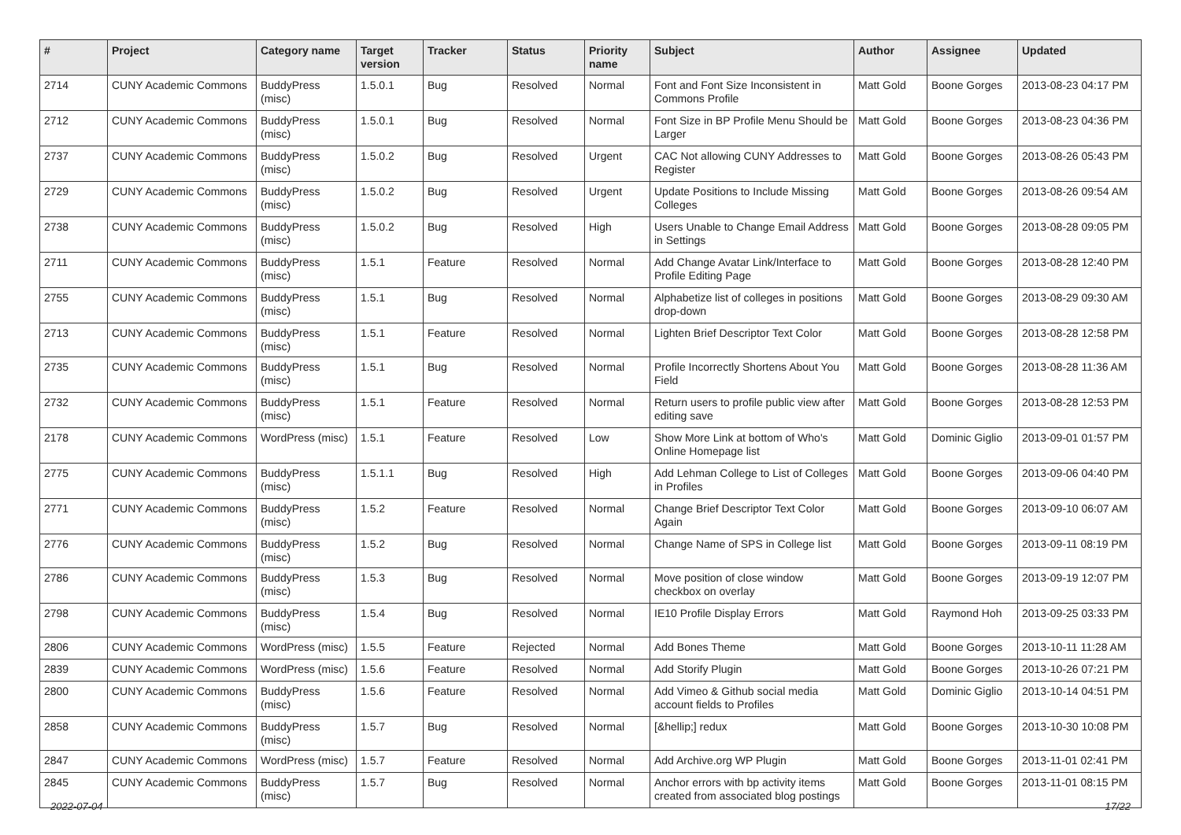| # | Project | Category name | Target version | Tracker | Status | Priority name | Subject | Author | Assignee | Updated |
| --- | --- | --- | --- | --- | --- | --- | --- | --- | --- | --- |
| 2714 | CUNY Academic Commons | BuddyPress (misc) | 1.5.0.1 | Bug | Resolved | Normal | Font and Font Size Inconsistent in Commons Profile | Matt Gold | Boone Gorges | 2013-08-23 04:17 PM |
| 2712 | CUNY Academic Commons | BuddyPress (misc) | 1.5.0.1 | Bug | Resolved | Normal | Font Size in BP Profile Menu Should be Larger | Matt Gold | Boone Gorges | 2013-08-23 04:36 PM |
| 2737 | CUNY Academic Commons | BuddyPress (misc) | 1.5.0.2 | Bug | Resolved | Urgent | CAC Not allowing CUNY Addresses to Register | Matt Gold | Boone Gorges | 2013-08-26 05:43 PM |
| 2729 | CUNY Academic Commons | BuddyPress (misc) | 1.5.0.2 | Bug | Resolved | Urgent | Update Positions to Include Missing Colleges | Matt Gold | Boone Gorges | 2013-08-26 09:54 AM |
| 2738 | CUNY Academic Commons | BuddyPress (misc) | 1.5.0.2 | Bug | Resolved | High | Users Unable to Change Email Address in Settings | Matt Gold | Boone Gorges | 2013-08-28 09:05 PM |
| 2711 | CUNY Academic Commons | BuddyPress (misc) | 1.5.1 | Feature | Resolved | Normal | Add Change Avatar Link/Interface to Profile Editing Page | Matt Gold | Boone Gorges | 2013-08-28 12:40 PM |
| 2755 | CUNY Academic Commons | BuddyPress (misc) | 1.5.1 | Bug | Resolved | Normal | Alphabetize list of colleges in positions drop-down | Matt Gold | Boone Gorges | 2013-08-29 09:30 AM |
| 2713 | CUNY Academic Commons | BuddyPress (misc) | 1.5.1 | Feature | Resolved | Normal | Lighten Brief Descriptor Text Color | Matt Gold | Boone Gorges | 2013-08-28 12:58 PM |
| 2735 | CUNY Academic Commons | BuddyPress (misc) | 1.5.1 | Bug | Resolved | Normal | Profile Incorrectly Shortens About You Field | Matt Gold | Boone Gorges | 2013-08-28 11:36 AM |
| 2732 | CUNY Academic Commons | BuddyPress (misc) | 1.5.1 | Feature | Resolved | Normal | Return users to profile public view after editing save | Matt Gold | Boone Gorges | 2013-08-28 12:53 PM |
| 2178 | CUNY Academic Commons | WordPress (misc) | 1.5.1 | Feature | Resolved | Low | Show More Link at bottom of Who's Online Homepage list | Matt Gold | Dominic Giglio | 2013-09-01 01:57 PM |
| 2775 | CUNY Academic Commons | BuddyPress (misc) | 1.5.1.1 | Bug | Resolved | High | Add Lehman College to List of Colleges in Profiles | Matt Gold | Boone Gorges | 2013-09-06 04:40 PM |
| 2771 | CUNY Academic Commons | BuddyPress (misc) | 1.5.2 | Feature | Resolved | Normal | Change Brief Descriptor Text Color Again | Matt Gold | Boone Gorges | 2013-09-10 06:07 AM |
| 2776 | CUNY Academic Commons | BuddyPress (misc) | 1.5.2 | Bug | Resolved | Normal | Change Name of SPS in College list | Matt Gold | Boone Gorges | 2013-09-11 08:19 PM |
| 2786 | CUNY Academic Commons | BuddyPress (misc) | 1.5.3 | Bug | Resolved | Normal | Move position of close window checkbox on overlay | Matt Gold | Boone Gorges | 2013-09-19 12:07 PM |
| 2798 | CUNY Academic Commons | BuddyPress (misc) | 1.5.4 | Bug | Resolved | Normal | IE10 Profile Display Errors | Matt Gold | Raymond Hoh | 2013-09-25 03:33 PM |
| 2806 | CUNY Academic Commons | WordPress (misc) | 1.5.5 | Feature | Rejected | Normal | Add Bones Theme | Matt Gold | Boone Gorges | 2013-10-11 11:28 AM |
| 2839 | CUNY Academic Commons | WordPress (misc) | 1.5.6 | Feature | Resolved | Normal | Add Storify Plugin | Matt Gold | Boone Gorges | 2013-10-26 07:21 PM |
| 2800 | CUNY Academic Commons | BuddyPress (misc) | 1.5.6 | Feature | Resolved | Normal | Add Vimeo & Github social media account fields to Profiles | Matt Gold | Dominic Giglio | 2013-10-14 04:51 PM |
| 2858 | CUNY Academic Commons | BuddyPress (misc) | 1.5.7 | Bug | Resolved | Normal | [&hellip;] redux | Matt Gold | Boone Gorges | 2013-10-30 10:08 PM |
| 2847 | CUNY Academic Commons | WordPress (misc) | 1.5.7 | Feature | Resolved | Normal | Add Archive.org WP Plugin | Matt Gold | Boone Gorges | 2013-11-01 02:41 PM |
| 2845 | CUNY Academic Commons | BuddyPress (misc) | 1.5.7 | Bug | Resolved | Normal | Anchor errors with bp activity items created from associated blog postings | Matt Gold | Boone Gorges | 2013-11-01 08:15 PM |
2022-07-04 17/22